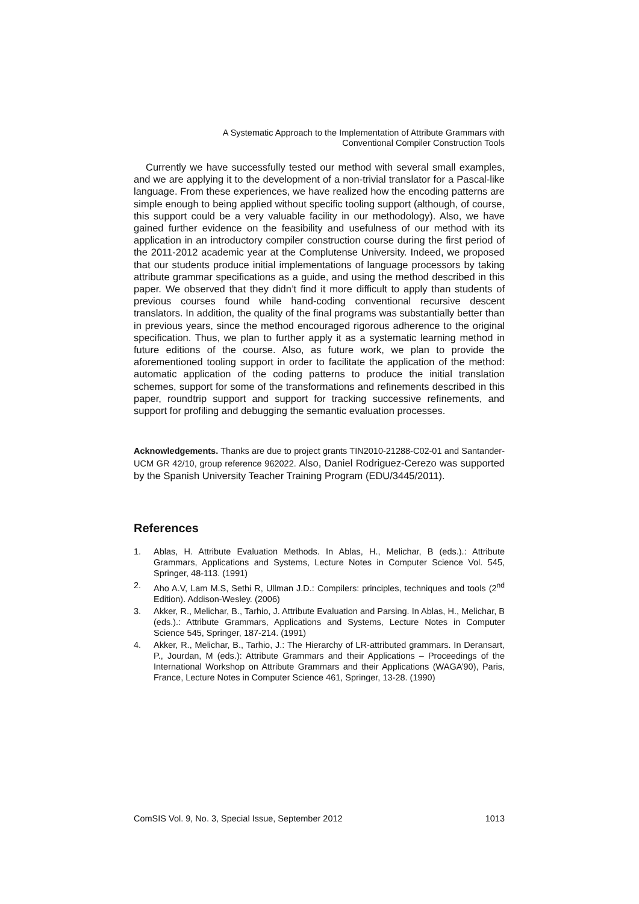A Systematic Approach to the Implementation of Attribute Grammars with
Conventional Compiler Construction Tools
Currently we have successfully tested our method with several small examples, and we are applying it to the development of a non-trivial translator for a Pascal-like language. From these experiences, we have realized how the encoding patterns are simple enough to being applied without specific tooling support (although, of course, this support could be a very valuable facility in our methodology). Also, we have gained further evidence on the feasibility and usefulness of our method with its application in an introductory compiler construction course during the first period of the 2011-2012 academic year at the Complutense University. Indeed, we proposed that our students produce initial implementations of language processors by taking attribute grammar specifications as a guide, and using the method described in this paper. We observed that they didn’t find it more difficult to apply than students of previous courses found while hand-coding conventional recursive descent translators. In addition, the quality of the final programs was substantially better than in previous years, since the method encouraged rigorous adherence to the original specification. Thus, we plan to further apply it as a systematic learning method in future editions of the course. Also, as future work, we plan to provide the aforementioned tooling support in order to facilitate the application of the method: automatic application of the coding patterns to produce the initial translation schemes, support for some of the transformations and refinements described in this paper, roundtrip support and support for tracking successive refinements, and support for profiling and debugging the semantic evaluation processes.
Acknowledgements. Thanks are due to project grants TIN2010-21288-C02-01 and Santander-UCM GR 42/10, group reference 962022. Also, Daniel Rodriguez-Cerezo was supported by the Spanish University Teacher Training Program (EDU/3445/2011).
References
1. Ablas, H. Attribute Evaluation Methods. In Ablas, H., Melichar, B (eds.).: Attribute Grammars, Applications and Systems, Lecture Notes in Computer Science Vol. 545, Springer, 48-113. (1991)
2. Aho A.V, Lam M.S, Sethi R, Ullman J.D.: Compilers: principles, techniques and tools (2<sup>nd</sup> Edition). Addison-Wesley. (2006)
3. Akker, R., Melichar, B., Tarhio, J. Attribute Evaluation and Parsing. In Ablas, H., Melichar, B (eds.).: Attribute Grammars, Applications and Systems, Lecture Notes in Computer Science 545, Springer, 187-214. (1991)
4. Akker, R., Melichar, B., Tarhio, J.: The Hierarchy of LR-attributed grammars. In Deransart, P., Jourdan, M (eds.): Attribute Grammars and their Applications – Proceedings of the International Workshop on Attribute Grammars and their Applications (WAGA’90), Paris, France, Lecture Notes in Computer Science 461, Springer, 13-28. (1990)
ComSIS Vol. 9, No. 3, Special Issue, September 2012 1013